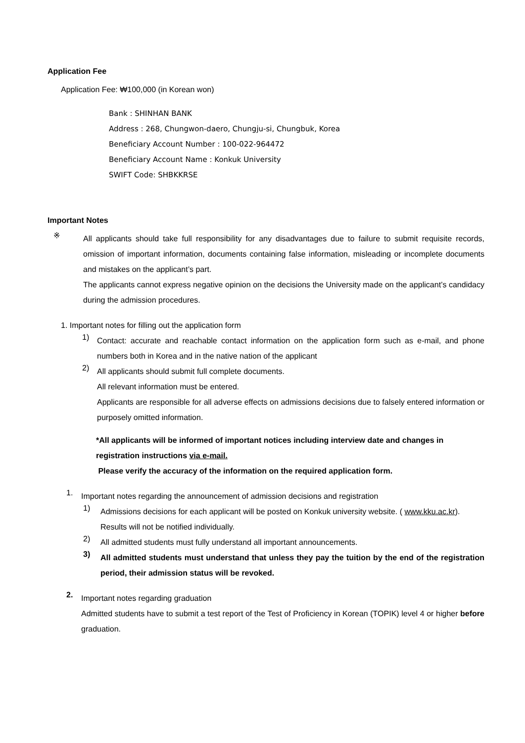Application Fee
Application Fee: ₩100,000 (in Korean won)
Bank : SHINHAN BANK
Address : 268, Chungwon-daero, Chungju-si, Chungbuk, Korea
Beneficiary Account Number : 100-022-964472
Beneficiary Account Name : Konkuk University
SWIFT Code: SHBKKRSE
Important Notes
※
All applicants should take full responsibility for any disadvantages due to failure to submit requisite records, omission of important information, documents containing false information, misleading or incomplete documents and mistakes on the applicant’s part.
The applicants cannot express negative opinion on the decisions the University made on the applicant’s candidacy during the admission procedures.
1. Important notes for filling out the application form
1)
Contact: accurate and reachable contact information on the application form such as e-mail, and phone numbers both in Korea and in the native nation of the applicant
2)
All applicants should submit full complete documents.
All relevant information must be entered.
Applicants are responsible for all adverse effects on admissions decisions due to falsely entered information or purposely omitted information.
*All applicants will be informed of important notices including interview date and changes in registration instructions via e-mail.
Please verify the accuracy of the information on the required application form.
1.
Important notes regarding the announcement of admission decisions and registration
1)
Admissions decisions for each applicant will be posted on Konkuk university website. ( www.kku.ac.kr).
Results will not be notified individually.
2)
All admitted students must fully understand all important announcements.
3)
All admitted students must understand that unless they pay the tuition by the end of the registration period, their admission status will be revoked.
2.
Important notes regarding graduation
Admitted students have to submit a test report of the Test of Proficiency in Korean (TOPIK) level 4 or higher before graduation.